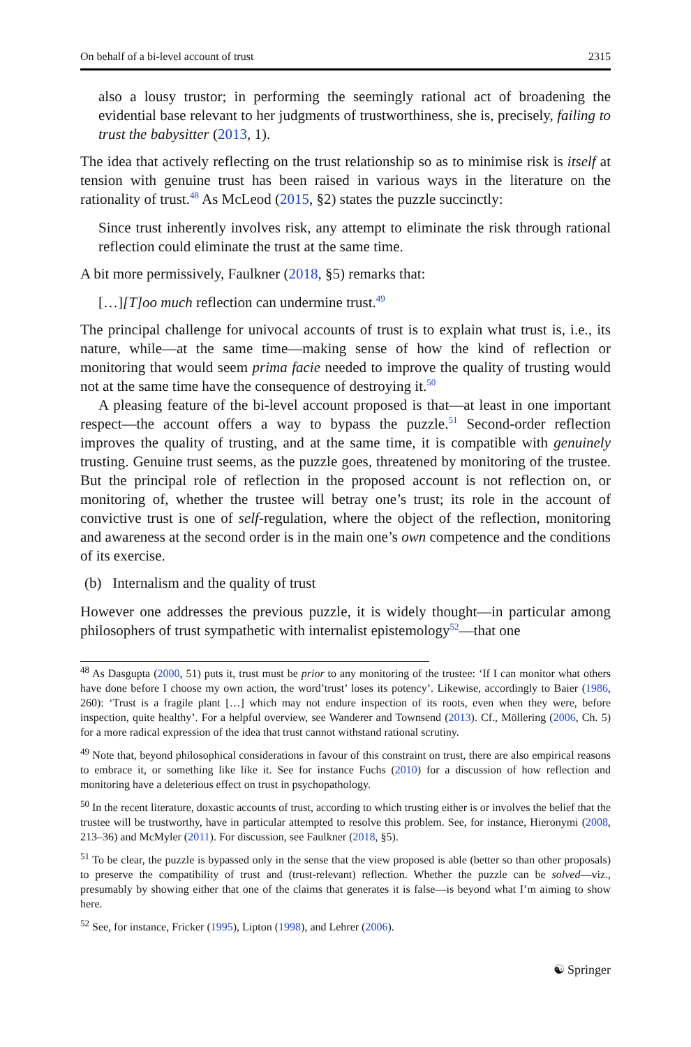On behalf of a bi-level account of trust 2315
also a lousy trustor; in performing the seemingly rational act of broadening the evidential base relevant to her judgments of trustworthiness, she is, precisely, failing to trust the babysitter (2013, 1).
The idea that actively reflecting on the trust relationship so as to minimise risk is itself at tension with genuine trust has been raised in various ways in the literature on the rationality of trust.<sup>48</sup> As McLeod (2015, §2) states the puzzle succinctly:
Since trust inherently involves risk, any attempt to eliminate the risk through rational reflection could eliminate the trust at the same time.
A bit more permissively, Faulkner (2018, §5) remarks that:
[…][T]oo much reflection can undermine trust.<sup>49</sup>
The principal challenge for univocal accounts of trust is to explain what trust is, i.e., its nature, while—at the same time—making sense of how the kind of reflection or monitoring that would seem prima facie needed to improve the quality of trusting would not at the same time have the consequence of destroying it.<sup>50</sup>
A pleasing feature of the bi-level account proposed is that—at least in one important respect—the account offers a way to bypass the puzzle.<sup>51</sup> Second-order reflection improves the quality of trusting, and at the same time, it is compatible with genuinely trusting. Genuine trust seems, as the puzzle goes, threatened by monitoring of the trustee. But the principal role of reflection in the proposed account is not reflection on, or monitoring of, whether the trustee will betray one’s trust; its role in the account of convictive trust is one of self-regulation, where the object of the reflection, monitoring and awareness at the second order is in the main one’s own competence and the conditions of its exercise.
(b) Internalism and the quality of trust
However one addresses the previous puzzle, it is widely thought—in particular among philosophers of trust sympathetic with internalist epistemology<sup>52</sup>—that one
<sup>48</sup> As Dasgupta (2000, 51) puts it, trust must be prior to any monitoring of the trustee: ‘If I can monitor what others have done before I choose my own action, the word’trust’ loses its potency’. Likewise, accordingly to Baier (1986, 260): ‘Trust is a fragile plant […] which may not endure inspection of its roots, even when they were, before inspection, quite healthy’. For a helpful overview, see Wanderer and Townsend (2013). Cf., Möllering (2006, Ch. 5) for a more radical expression of the idea that trust cannot withstand rational scrutiny.
<sup>49</sup> Note that, beyond philosophical considerations in favour of this constraint on trust, there are also empirical reasons to embrace it, or something like like it. See for instance Fuchs (2010) for a discussion of how reflection and monitoring have a deleterious effect on trust in psychopathology.
<sup>50</sup> In the recent literature, doxastic accounts of trust, according to which trusting either is or involves the belief that the trustee will be trustworthy, have in particular attempted to resolve this problem. See, for instance, Hieronymi (2008, 213–36) and McMyler (2011). For discussion, see Faulkner (2018, §5).
<sup>51</sup> To be clear, the puzzle is bypassed only in the sense that the view proposed is able (better so than other proposals) to preserve the compatibility of trust and (trust-relevant) reflection. Whether the puzzle can be solved—viz., presumably by showing either that one of the claims that generates it is false—is beyond what I’m aiming to show here.
<sup>52</sup> See, for instance, Fricker (1995), Lipton (1998), and Lehrer (2006).
☯ Springer